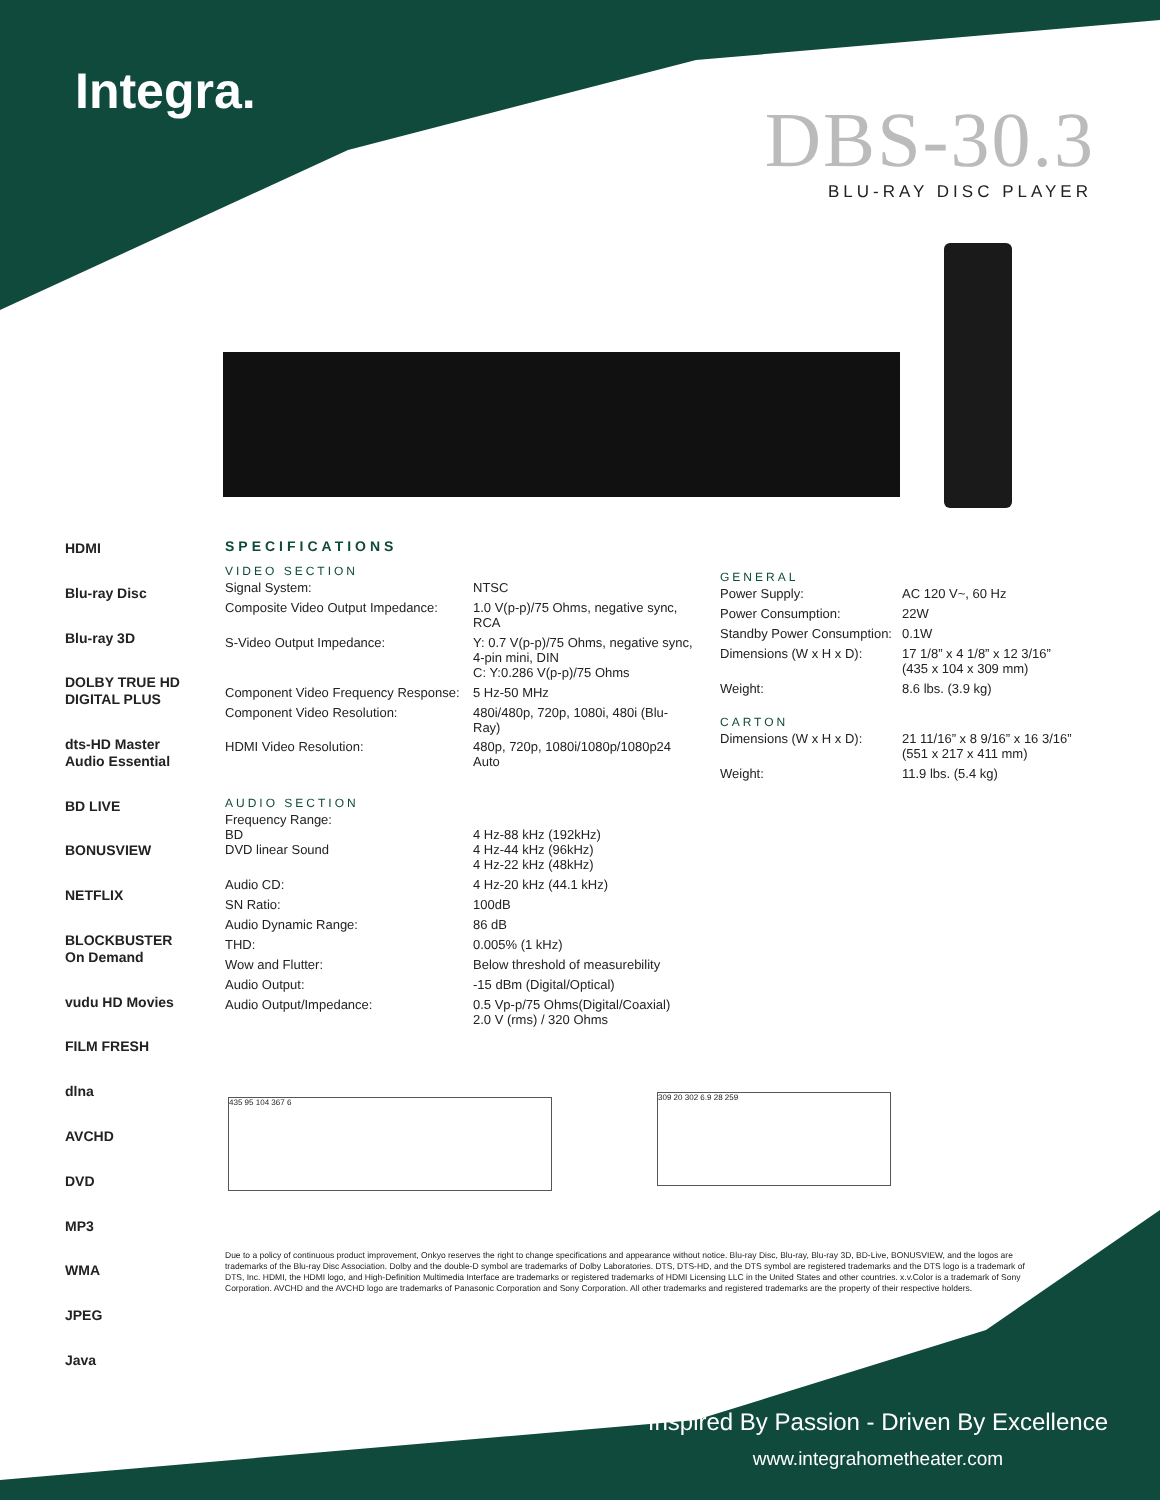Integra.
DBS-30.3
BLU-RAY DISC PLAYER
HDMI
Blu-ray Disc
Blu-ray 3D
DOLBY TRUE HD DIGITAL PLUS
dts-HD Master Audio Essential
BD LIVE
BONUSVIEW
NETFLIX
BLOCKBUSTER On Demand
vudu HD Movies
FILM FRESH
dlna
AVCHD
DVD
MP3
WMA
JPEG
Java
SPECIFICATIONS
VIDEO SECTION
| Signal System: | NTSC |
| Composite Video Output Impedance: | 1.0 V(p-p)/75 Ohms, negative sync, RCA |
| S-Video Output Impedance: | Y: 0.7 V(p-p)/75 Ohms, negative sync, 4-pin mini, DIN C: Y:0.286 V(p-p)/75 Ohms |
| Component Video Frequency Response: | 5 Hz-50 MHz |
| Component Video Resolution: | 480i/480p, 720p, 1080i, 480i (Blu-Ray) |
| HDMI Video Resolution: | 480p, 720p, 1080i/1080p/1080p24 Auto |
AUDIO SECTION
| Frequency Range: BD DVD linear Sound | 4 Hz-88 kHz (192kHz) 4 Hz-44 kHz (96kHz) 4 Hz-22 kHz (48kHz) |
| Audio CD: | 4 Hz-20 kHz (44.1 kHz) |
| SN Ratio: | 100dB |
| Audio Dynamic Range: | 86 dB |
| THD: | 0.005% (1 kHz) |
| Wow and Flutter: | Below threshold of measurebility |
| Audio Output: | -15 dBm (Digital/Optical) |
| Audio Output/Impedance: | 0.5 Vp-p/75 Ohms(Digital/Coaxial) 2.0 V (rms) / 320 Ohms |
GENERAL
| Power Supply: | AC 120 V~, 60 Hz |
| Power Consumption: | 22W |
| Standby Power Consumption: | 0.1W |
| Dimensions (W x H x D): | 17 1/8” x 4 1/8” x 12 3/16” (435 x 104 x 309 mm) |
| Weight: | 8.6 lbs. (3.9 kg) |
CARTON
| Dimensions (W x H x D): | 21 11/16” x 8 9/16” x 16 3/16” (551 x 217 x 411 mm) |
| Weight: | 11.9 lbs. (5.4 kg) |
435 95 104 367 6
309 20 302 6.9 28 259
Due to a policy of continuous product improvement, Onkyo reserves the right to change specifications and appearance without notice. Blu-ray Disc, Blu-ray, Blu-ray 3D, BD-Live, BONUSVIEW, and the logos are trademarks of the Blu-ray Disc Association. Dolby and the double-D symbol are trademarks of Dolby Laboratories. DTS, DTS-HD, and the DTS symbol are registered trademarks and the DTS logo is a trademark of DTS, Inc. HDMI, the HDMI logo, and High-Definition Multimedia Interface are trademarks or registered trademarks of HDMI Licensing LLC in the United States and other countries. x.v.Color is a trademark of Sony Corporation. AVCHD and the AVCHD logo are trademarks of Panasonic Corporation and Sony Corporation. All other trademarks and registered trademarks are the property of their respective holders.
Inspired By Passion - Driven By Excellence
www.integrahometheater.com